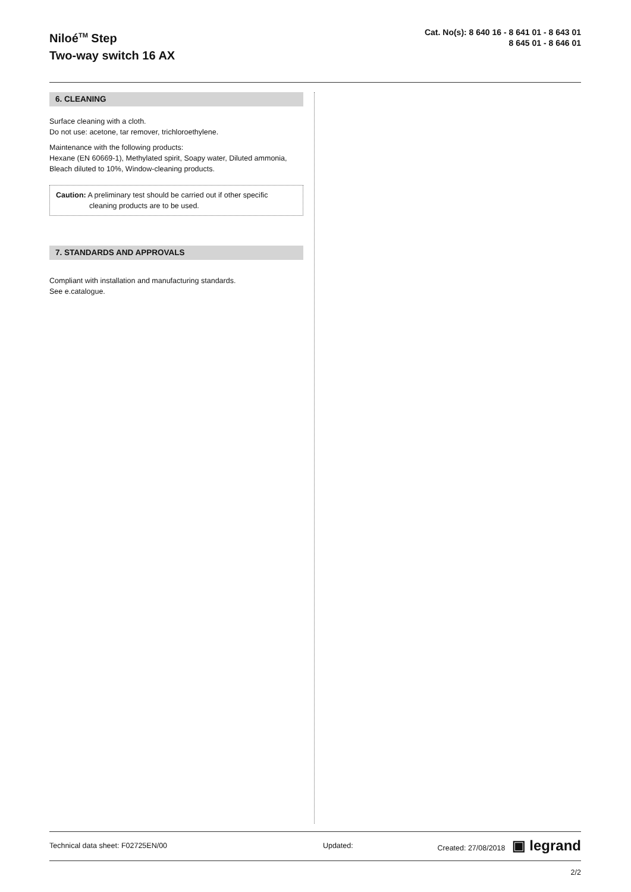Niloé<sup>TM</sup> Step
Two-way switch 16 AX
Cat. No(s): 8 640 16 - 8 641 01 - 8 643 01
8 645 01 - 8 646 01
6. CLEANING
Surface cleaning with a cloth.
Do not use: acetone, tar remover, trichloroethylene.
Maintenance with the following products:
Hexane (EN 60669-1), Methylated spirit, Soapy water, Diluted ammonia, Bleach diluted to 10%, Window-cleaning products.
Caution: A preliminary test should be carried out if other specific
cleaning products are to be used.
7. STANDARDS AND APPROVALS
Compliant with installation and manufacturing standards.
See e.catalogue.
Technical data sheet: F02725EN/00 Updated: Created: 27/08/2018 ▣ legrand
2/2